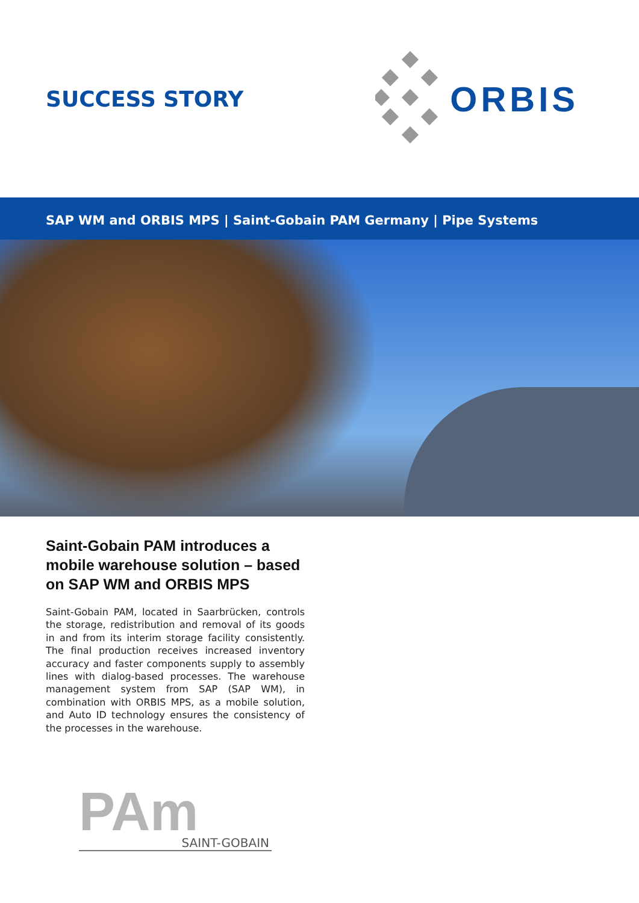SUCCESS STORY
ORBIS
SAP WM and ORBIS MPS | Saint-Gobain PAM Germany | Pipe Systems
Saint-Gobain PAM introduces a mobile warehouse solution – based on SAP WM and ORBIS MPS
Saint-Gobain PAM, located in Saarbrücken, controls the storage, redistribution and removal of its goods in and from its interim storage facility consistently. The final production receives increased inventory accuracy and faster components supply to assembly lines with dialog-based processes. The warehouse management system from SAP (SAP WM), in combination with ORBIS MPS, as a mobile solution, and Auto ID technology ensures the consistency of the processes in the warehouse.
PAm
SAINT-GOBAIN